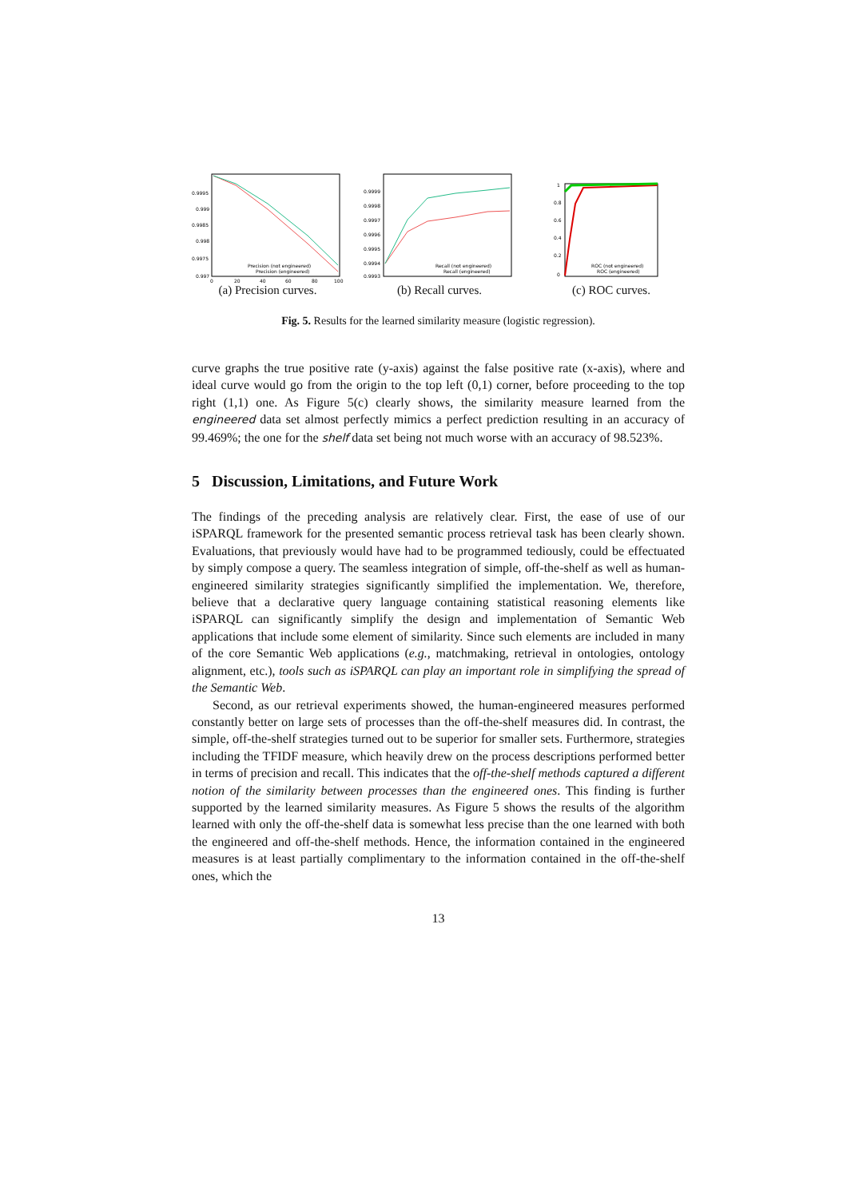0.9995
0.999
0.9985
0.998
0.9975
0.997
Precision (not engineered)
Precision (engineered)
0
20
40
60
80
100
(a) Precision curves.
0.9999
0.9998
0.9997
0.9996
0.9995
0.9994
0.9993
Recall (not engineered)
Recall (engineered)
(b) Recall curves.
1
0.8
0.6
0.4
0.2
0
ROC (not engineered)
ROC (engineered)
(c) ROC curves.
Fig. 5. Results for the learned similarity measure (logistic regression).
curve graphs the true positive rate (y-axis) against the false positive rate (x-axis), where and ideal curve would go from the origin to the top left (0,1) corner, before proceeding to the top right (1,1) one. As Figure 5(c) clearly shows, the similarity measure learned from the engineered data set almost perfectly mimics a perfect prediction resulting in an accuracy of 99.469%; the one for the shelf data set being not much worse with an accuracy of 98.523%.
5 Discussion, Limitations, and Future Work
The findings of the preceding analysis are relatively clear. First, the ease of use of our iSPARQL framework for the presented semantic process retrieval task has been clearly shown. Evaluations, that previously would have had to be programmed tediously, could be effectuated by simply compose a query. The seamless integration of simple, off-the-shelf as well as human-engineered similarity strategies significantly simplified the implementation. We, therefore, believe that a declarative query language containing statistical reasoning elements like iSPARQL can significantly simplify the design and implementation of Semantic Web applications that include some element of similarity. Since such elements are included in many of the core Semantic Web applications (e.g., matchmaking, retrieval in ontologies, ontology alignment, etc.), tools such as iSPARQL can play an important role in simplifying the spread of the Semantic Web.
Second, as our retrieval experiments showed, the human-engineered measures performed constantly better on large sets of processes than the off-the-shelf measures did. In contrast, the simple, off-the-shelf strategies turned out to be superior for smaller sets. Furthermore, strategies including the TFIDF measure, which heavily drew on the process descriptions performed better in terms of precision and recall. This indicates that the off-the-shelf methods captured a different notion of the similarity between processes than the engineered ones. This finding is further supported by the learned similarity measures. As Figure 5 shows the results of the algorithm learned with only the off-the-shelf data is somewhat less precise than the one learned with both the engineered and off-the-shelf methods. Hence, the information contained in the engineered measures is at least partially complimentary to the information contained in the off-the-shelf ones, which the
13